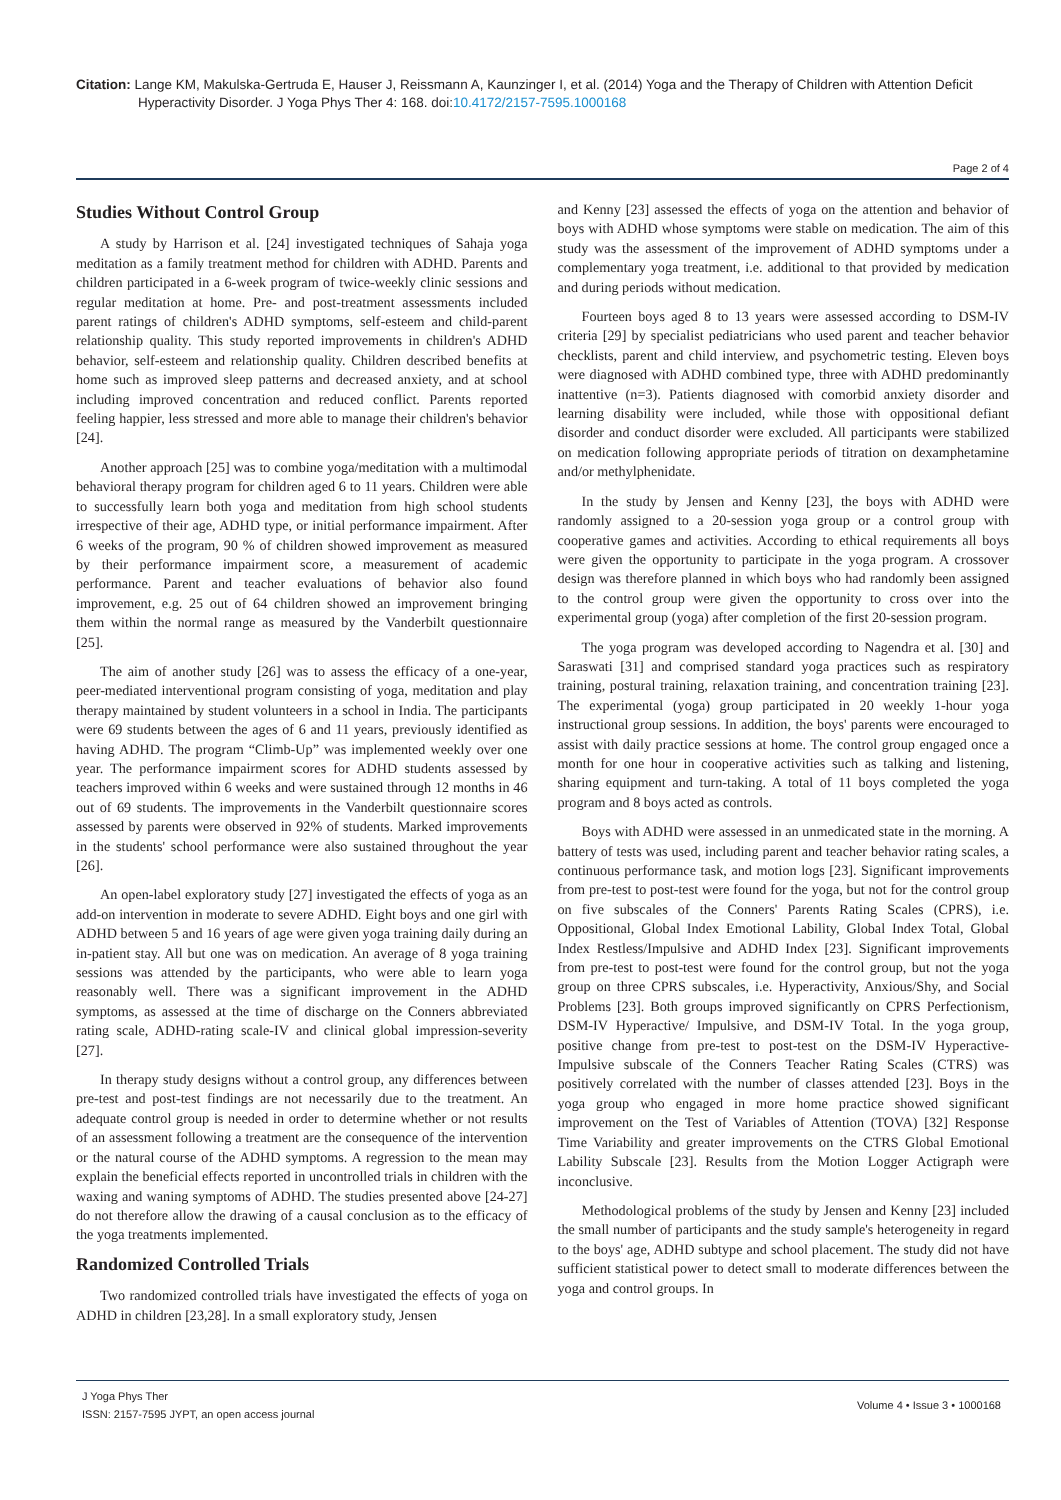Citation: Lange KM, Makulska-Gertruda E, Hauser J, Reissmann A, Kaunzinger I, et al. (2014) Yoga and the Therapy of Children with Attention Deficit Hyperactivity Disorder. J Yoga Phys Ther 4: 168. doi:10.4172/2157-7595.1000168
Page 2 of 4
Studies Without Control Group
A study by Harrison et al. [24] investigated techniques of Sahaja yoga meditation as a family treatment method for children with ADHD. Parents and children participated in a 6-week program of twice-weekly clinic sessions and regular meditation at home. Pre- and post-treatment assessments included parent ratings of children's ADHD symptoms, self-esteem and child-parent relationship quality. This study reported improvements in children's ADHD behavior, self-esteem and relationship quality. Children described benefits at home such as improved sleep patterns and decreased anxiety, and at school including improved concentration and reduced conflict. Parents reported feeling happier, less stressed and more able to manage their children's behavior [24].
Another approach [25] was to combine yoga/meditation with a multimodal behavioral therapy program for children aged 6 to 11 years. Children were able to successfully learn both yoga and meditation from high school students irrespective of their age, ADHD type, or initial performance impairment. After 6 weeks of the program, 90 % of children showed improvement as measured by their performance impairment score, a measurement of academic performance. Parent and teacher evaluations of behavior also found improvement, e.g. 25 out of 64 children showed an improvement bringing them within the normal range as measured by the Vanderbilt questionnaire [25].
The aim of another study [26] was to assess the efficacy of a one-year, peer-mediated interventional program consisting of yoga, meditation and play therapy maintained by student volunteers in a school in India. The participants were 69 students between the ages of 6 and 11 years, previously identified as having ADHD. The program “Climb-Up” was implemented weekly over one year. The performance impairment scores for ADHD students assessed by teachers improved within 6 weeks and were sustained through 12 months in 46 out of 69 students. The improvements in the Vanderbilt questionnaire scores assessed by parents were observed in 92% of students. Marked improvements in the students' school performance were also sustained throughout the year [26].
An open-label exploratory study [27] investigated the effects of yoga as an add-on intervention in moderate to severe ADHD. Eight boys and one girl with ADHD between 5 and 16 years of age were given yoga training daily during an in-patient stay. All but one was on medication. An average of 8 yoga training sessions was attended by the participants, who were able to learn yoga reasonably well. There was a significant improvement in the ADHD symptoms, as assessed at the time of discharge on the Conners abbreviated rating scale, ADHD-rating scale-IV and clinical global impression-severity [27].
In therapy study designs without a control group, any differences between pre-test and post-test findings are not necessarily due to the treatment. An adequate control group is needed in order to determine whether or not results of an assessment following a treatment are the consequence of the intervention or the natural course of the ADHD symptoms. A regression to the mean may explain the beneficial effects reported in uncontrolled trials in children with the waxing and waning symptoms of ADHD. The studies presented above [24-27] do not therefore allow the drawing of a causal conclusion as to the efficacy of the yoga treatments implemented.
Randomized Controlled Trials
Two randomized controlled trials have investigated the effects of yoga on ADHD in children [23,28]. In a small exploratory study, Jensen
and Kenny [23] assessed the effects of yoga on the attention and behavior of boys with ADHD whose symptoms were stable on medication. The aim of this study was the assessment of the improvement of ADHD symptoms under a complementary yoga treatment, i.e. additional to that provided by medication and during periods without medication.
Fourteen boys aged 8 to 13 years were assessed according to DSM-IV criteria [29] by specialist pediatricians who used parent and teacher behavior checklists, parent and child interview, and psychometric testing. Eleven boys were diagnosed with ADHD combined type, three with ADHD predominantly inattentive (n=3). Patients diagnosed with comorbid anxiety disorder and learning disability were included, while those with oppositional defiant disorder and conduct disorder were excluded. All participants were stabilized on medication following appropriate periods of titration on dexamphetamine and/or methylphenidate.
In the study by Jensen and Kenny [23], the boys with ADHD were randomly assigned to a 20-session yoga group or a control group with cooperative games and activities. According to ethical requirements all boys were given the opportunity to participate in the yoga program. A crossover design was therefore planned in which boys who had randomly been assigned to the control group were given the opportunity to cross over into the experimental group (yoga) after completion of the first 20-session program.
The yoga program was developed according to Nagendra et al. [30] and Saraswati [31] and comprised standard yoga practices such as respiratory training, postural training, relaxation training, and concentration training [23]. The experimental (yoga) group participated in 20 weekly 1-hour yoga instructional group sessions. In addition, the boys' parents were encouraged to assist with daily practice sessions at home. The control group engaged once a month for one hour in cooperative activities such as talking and listening, sharing equipment and turn-taking. A total of 11 boys completed the yoga program and 8 boys acted as controls.
Boys with ADHD were assessed in an unmedicated state in the morning. A battery of tests was used, including parent and teacher behavior rating scales, a continuous performance task, and motion logs [23]. Significant improvements from pre-test to post-test were found for the yoga, but not for the control group on five subscales of the Conners' Parents Rating Scales (CPRS), i.e. Oppositional, Global Index Emotional Lability, Global Index Total, Global Index Restless/Impulsive and ADHD Index [23]. Significant improvements from pre-test to post-test were found for the control group, but not the yoga group on three CPRS subscales, i.e. Hyperactivity, Anxious/Shy, and Social Problems [23]. Both groups improved significantly on CPRS Perfectionism, DSM-IV Hyperactive/ Impulsive, and DSM-IV Total. In the yoga group, positive change from pre-test to post-test on the DSM-IV Hyperactive-Impulsive subscale of the Conners Teacher Rating Scales (CTRS) was positively correlated with the number of classes attended [23]. Boys in the yoga group who engaged in more home practice showed significant improvement on the Test of Variables of Attention (TOVA) [32] Response Time Variability and greater improvements on the CTRS Global Emotional Lability Subscale [23]. Results from the Motion Logger Actigraph were inconclusive.
Methodological problems of the study by Jensen and Kenny [23] included the small number of participants and the study sample's heterogeneity in regard to the boys' age, ADHD subtype and school placement. The study did not have sufficient statistical power to detect small to moderate differences between the yoga and control groups. In
J Yoga Phys Ther
ISSN: 2157-7595 JYPT, an open access journal
Volume 4 • Issue 3 • 1000168